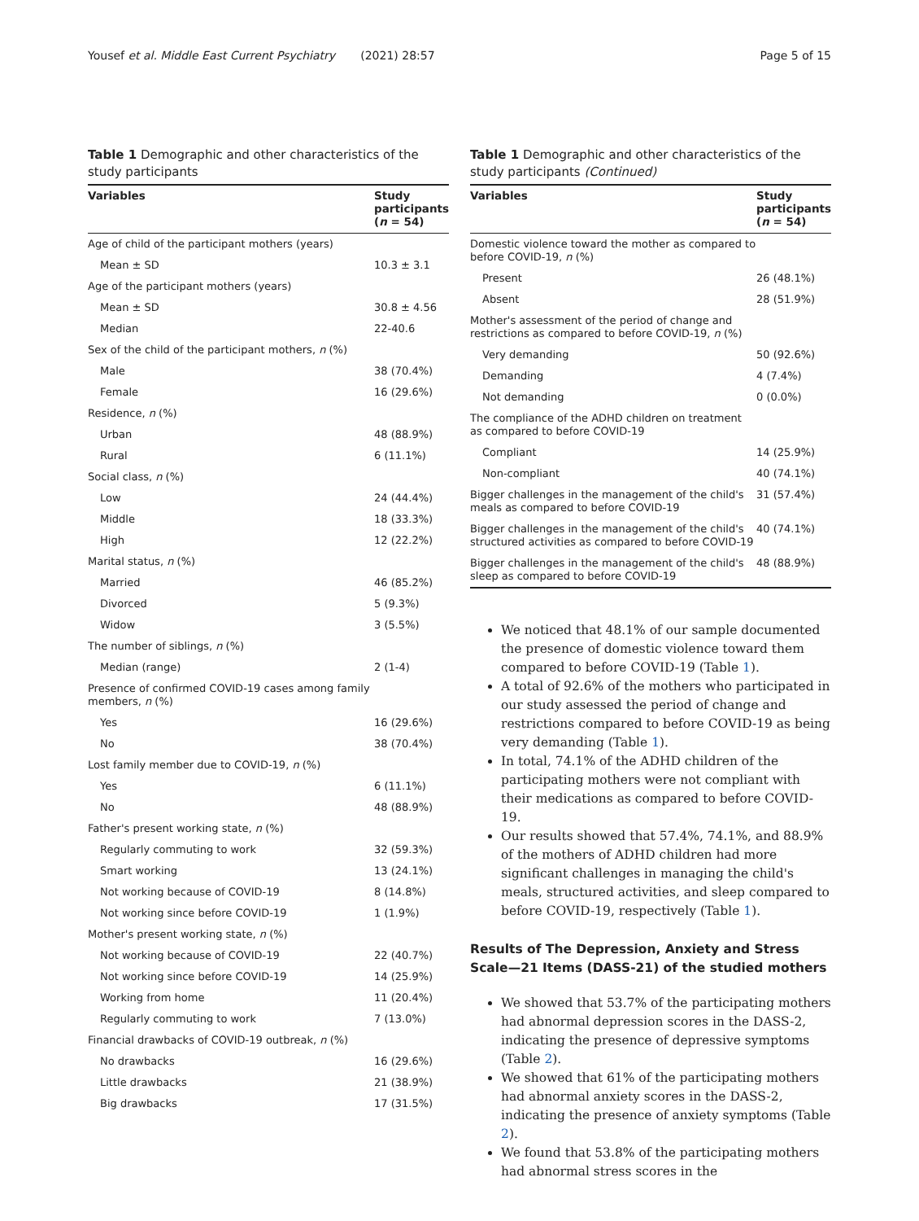Yousef et al. Middle East Current Psychiatry (2021) 28:57 Page 5 of 15
Table 1 Demographic and other characteristics of the study participants
| Variables | Study participants ( n = 54) |
| --- | --- |
| Age of child of the participant mothers (years) | |
| Mean ± SD | 10.3 ± 3.1 |
| Age of the participant mothers (years) | |
| Mean ± SD | 30.8 ± 4.56 |
| Median | 22-40.6 |
| Sex of the child of the participant mothers, n (%) | |
| Male | 38 (70.4%) |
| Female | 16 (29.6%) |
| Residence, n (%) | |
| Urban | 48 (88.9%) |
| Rural | 6 (11.1%) |
| Social class, n (%) | |
| Low | 24 (44.4%) |
| Middle | 18 (33.3%) |
| High | 12 (22.2%) |
| Marital status, n (%) | |
| Married | 46 (85.2%) |
| Divorced | 5 (9.3%) |
| Widow | 3 (5.5%) |
| The number of siblings, n (%) | |
| Median (range) | 2 (1-4) |
| Presence of confirmed COVID-19 cases among family members, n (%) | |
| Yes | 16 (29.6%) |
| No | 38 (70.4%) |
| Lost family member due to COVID-19, n (%) | |
| Yes | 6 (11.1%) |
| No | 48 (88.9%) |
| Father's present working state, n (%) | |
| Regularly commuting to work | 32 (59.3%) |
| Smart working | 13 (24.1%) |
| Not working because of COVID-19 | 8 (14.8%) |
| Not working since before COVID-19 | 1 (1.9%) |
| Mother's present working state, n (%) | |
| Not working because of COVID-19 | 22 (40.7%) |
| Not working since before COVID-19 | 14 (25.9%) |
| Working from home | 11 (20.4%) |
| Regularly commuting to work | 7 (13.0%) |
| Financial drawbacks of COVID-19 outbreak, n (%) | |
| No drawbacks | 16 (29.6%) |
| Little drawbacks | 21 (38.9%) |
| Big drawbacks | 17 (31.5%) |
Table 1 Demographic and other characteristics of the study participants (Continued)
| Variables | Study participants ( n = 54) |
| --- | --- |
| Domestic violence toward the mother as compared to before COVID-19, n (%) | |
| Present | 26 (48.1%) |
| Absent | 28 (51.9%) |
| Mother's assessment of the period of change and restrictions as compared to before COVID-19, n (%) | |
| Very demanding | 50 (92.6%) |
| Demanding | 4 (7.4%) |
| Not demanding | 0 (0.0%) |
| The compliance of the ADHD children on treatment as compared to before COVID-19 | |
| Compliant | 14 (25.9%) |
| Non-compliant | 40 (74.1%) |
| Bigger challenges in the management of the child's meals as compared to before COVID-19 | 31 (57.4%) |
| Bigger challenges in the management of the child's structured activities as compared to before COVID-19 | 40 (74.1%) |
| Bigger challenges in the management of the child's sleep as compared to before COVID-19 | 48 (88.9%) |
We noticed that 48.1% of our sample documented the presence of domestic violence toward them compared to before COVID-19 (Table 1).
A total of 92.6% of the mothers who participated in our study assessed the period of change and restrictions compared to before COVID-19 as being very demanding (Table 1).
In total, 74.1% of the ADHD children of the participating mothers were not compliant with their medications as compared to before COVID-19.
Our results showed that 57.4%, 74.1%, and 88.9% of the mothers of ADHD children had more significant challenges in managing the child's meals, structured activities, and sleep compared to before COVID-19, respectively (Table 1).
Results of The Depression, Anxiety and Stress Scale—21 Items (DASS-21) of the studied mothers
We showed that 53.7% of the participating mothers had abnormal depression scores in the DASS-2, indicating the presence of depressive symptoms (Table 2).
We showed that 61% of the participating mothers had abnormal anxiety scores in the DASS-2, indicating the presence of anxiety symptoms (Table 2).
We found that 53.8% of the participating mothers had abnormal stress scores in the